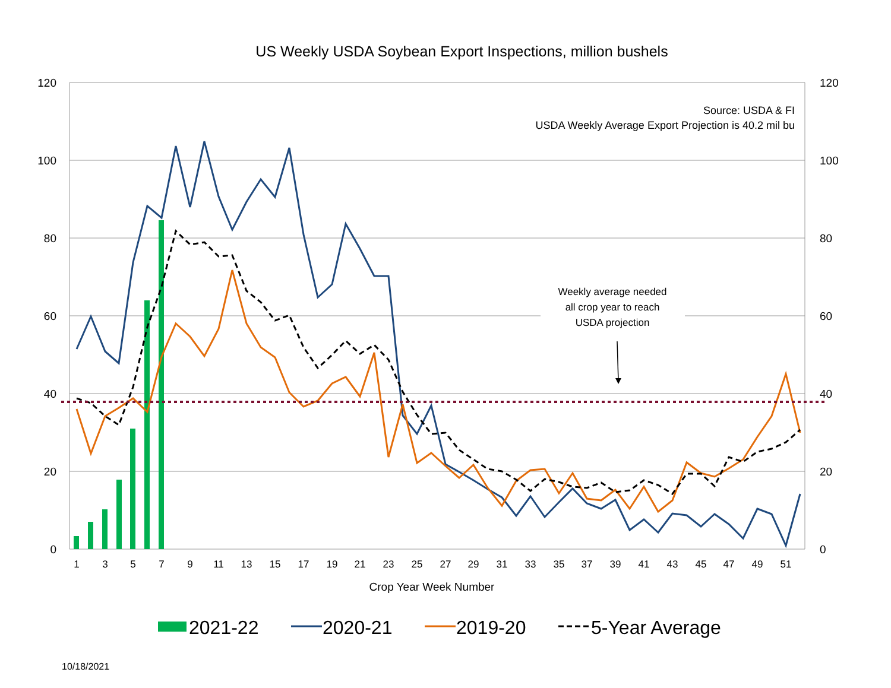US Weekly USDA Soybean Export Inspections, million bushels
120
100
80
60
40
20
0
120
100
80
60
40
20
0
1
3
5
7
9
11
13
15
17
19
21
23
25
27
29
31
33
35
37
39
41
43
45
47
49
51
Crop Year Week Number
Source: USDA & FI
USDA Weekly Average Export Projection is 40.2 mil bu
Weekly average needed
all crop year to reach
USDA projection
2021-22
2020-21
2019-20
5-Year Average
10/18/2021